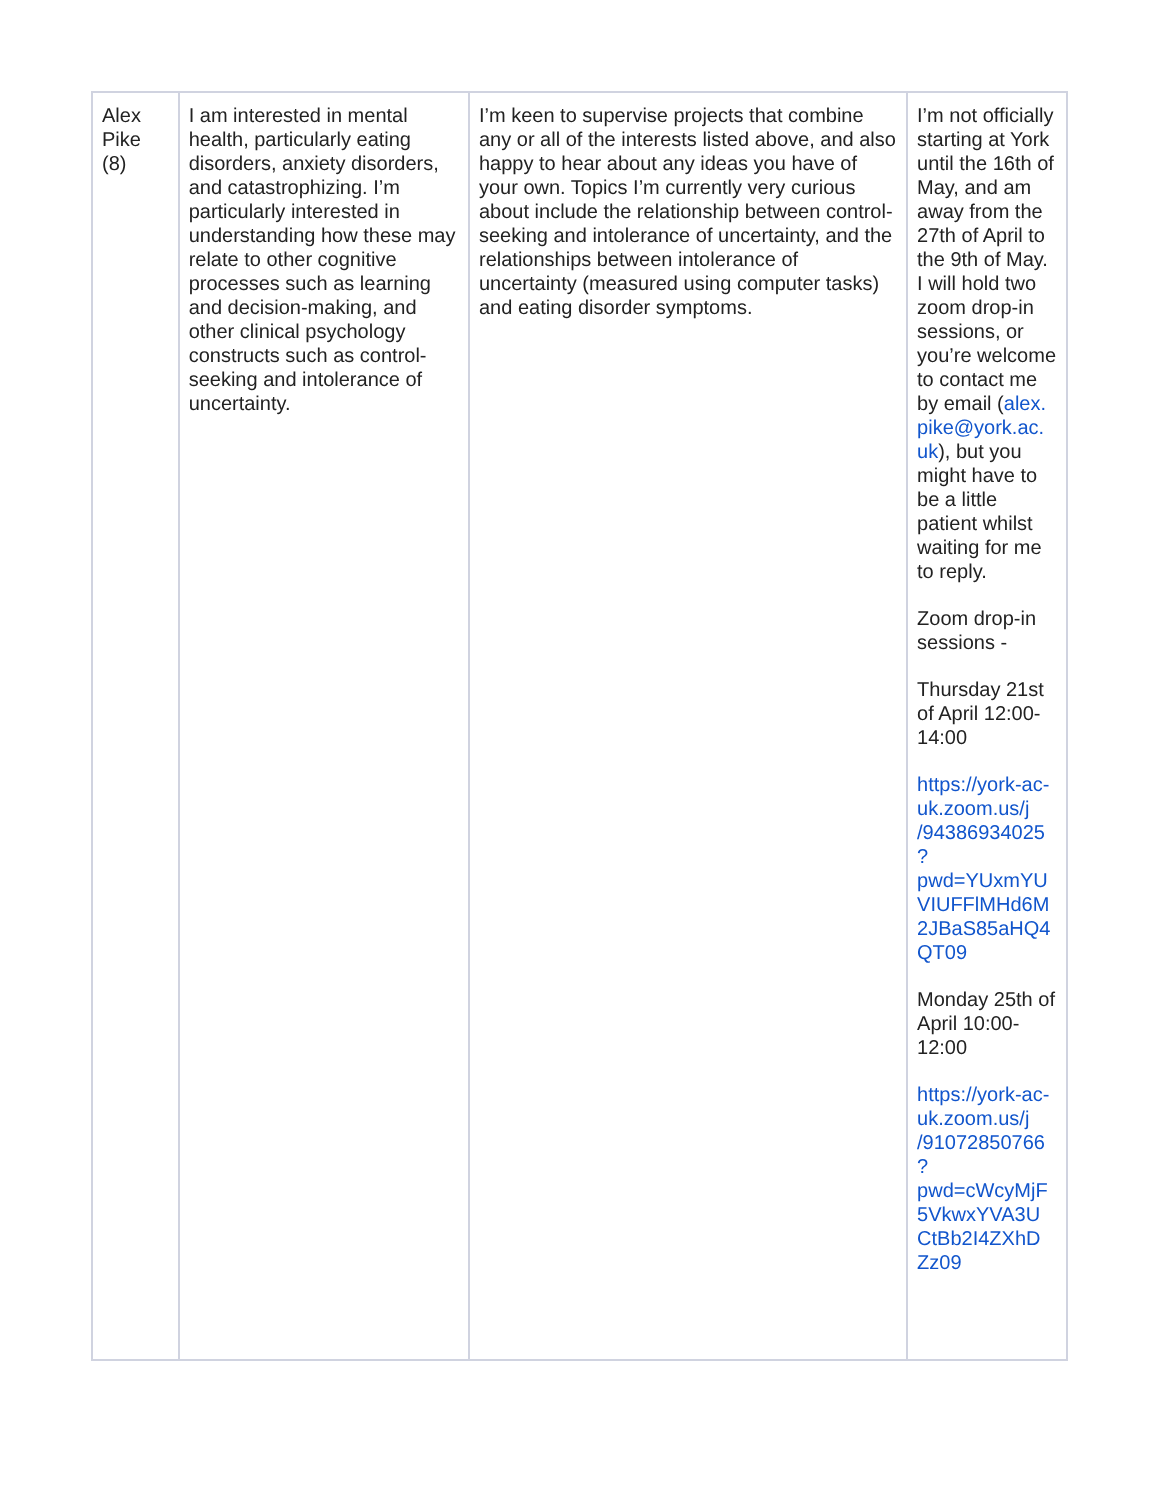| Alex Pike (8) | I am interested in mental health, particularly eating disorders, anxiety disorders, and catastrophizing. I’m particularly interested in understanding how these may relate to other cognitive processes such as learning and decision-making, and other clinical psychology constructs such as control-seeking and intolerance of uncertainty. | I’m keen to supervise projects that combine any or all of the interests listed above, and also happy to hear about any ideas you have of your own. Topics I’m currently very curious about include the relationship between control-seeking and intolerance of uncertainty, and the relationships between intolerance of uncertainty (measured using computer tasks) and eating disorder symptoms. | I’m not officially starting at York until the 16th of May, and am away from the 27th of April to the 9th of May. I will hold two zoom drop-in sessions, or you’re welcome to contact me by email ( alex. pike@york.ac. uk ), but you might have to be a little patient whilst waiting for me to reply. Zoom drop-in sessions - Thursday 21st of April 12:00-14:00 https://york-ac-uk.zoom.us/j /94386934025 ? pwd=YUxmYU VIUFFlMHd6M 2JBaS85aHQ4 QT09 Monday 25th of April 10:00-12:00 https://york-ac-uk.zoom.us/j /91072850766 ? pwd=cWcyMjF 5VkwxYVA3U CtBb2I4ZXhD Zz09 |